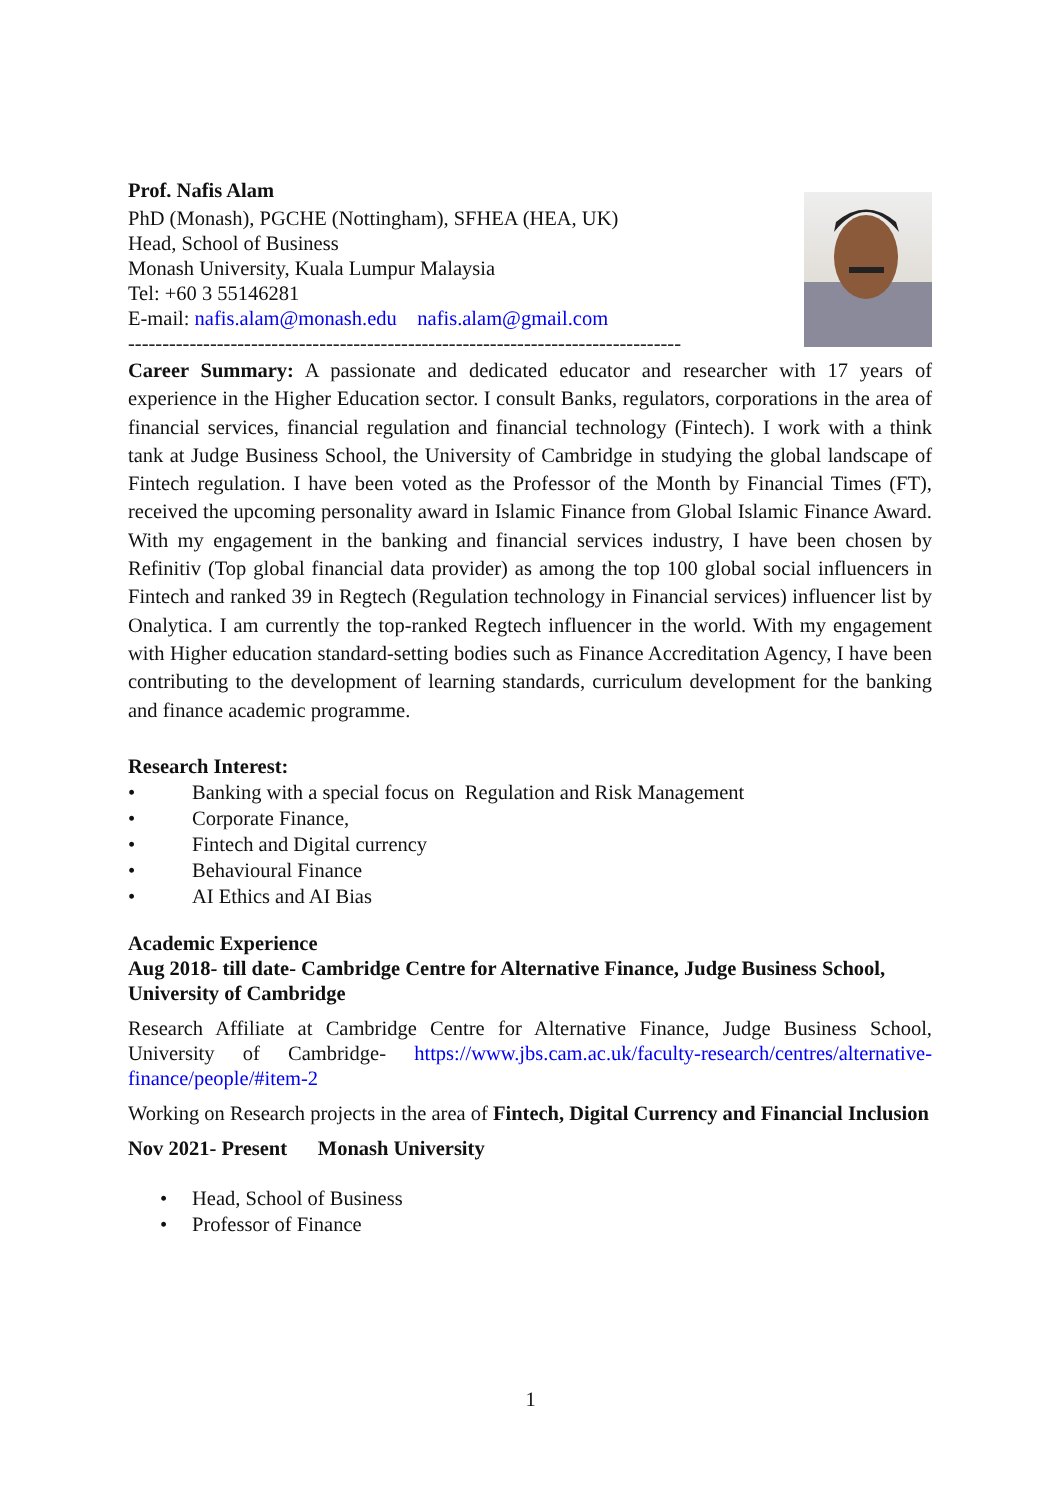Prof. Nafis Alam
PhD (Monash), PGCHE (Nottingham), SFHEA (HEA, UK)
Head, School of Business
Monash University, Kuala Lumpur Malaysia
Tel: +60 3 55146281
E-mail: nafis.alam@monash.edu nafis.alam@gmail.com
---------------------------------------------------------------------------------
Career Summary: A passionate and dedicated educator and researcher with 17 years of experience in the Higher Education sector. I consult Banks, regulators, corporations in the area of financial services, financial regulation and financial technology (Fintech). I work with a think tank at Judge Business School, the University of Cambridge in studying the global landscape of Fintech regulation. I have been voted as the Professor of the Month by Financial Times (FT), received the upcoming personality award in Islamic Finance from Global Islamic Finance Award. With my engagement in the banking and financial services industry, I have been chosen by Refinitiv (Top global financial data provider) as among the top 100 global social influencers in Fintech and ranked 39 in Regtech (Regulation technology in Financial services) influencer list by Onalytica. I am currently the top-ranked Regtech influencer in the world. With my engagement with Higher education standard-setting bodies such as Finance Accreditation Agency, I have been contributing to the development of learning standards, curriculum development for the banking and finance academic programme.
Research Interest:
• Banking with a special focus on Regulation and Risk Management
• Corporate Finance,
• Fintech and Digital currency
• Behavioural Finance
• AI Ethics and AI Bias
Academic Experience
Aug 2018- till date- Cambridge Centre for Alternative Finance, Judge Business School, University of Cambridge
Research Affiliate at Cambridge Centre for Alternative Finance, Judge Business School, University of Cambridge- https://www.jbs.cam.ac.uk/faculty-research/centres/alternative-finance/people/#item-2
Working on Research projects in the area of Fintech, Digital Currency and Financial Inclusion
Nov 2021- Present Monash University
• Head, School of Business
• Professor of Finance
1